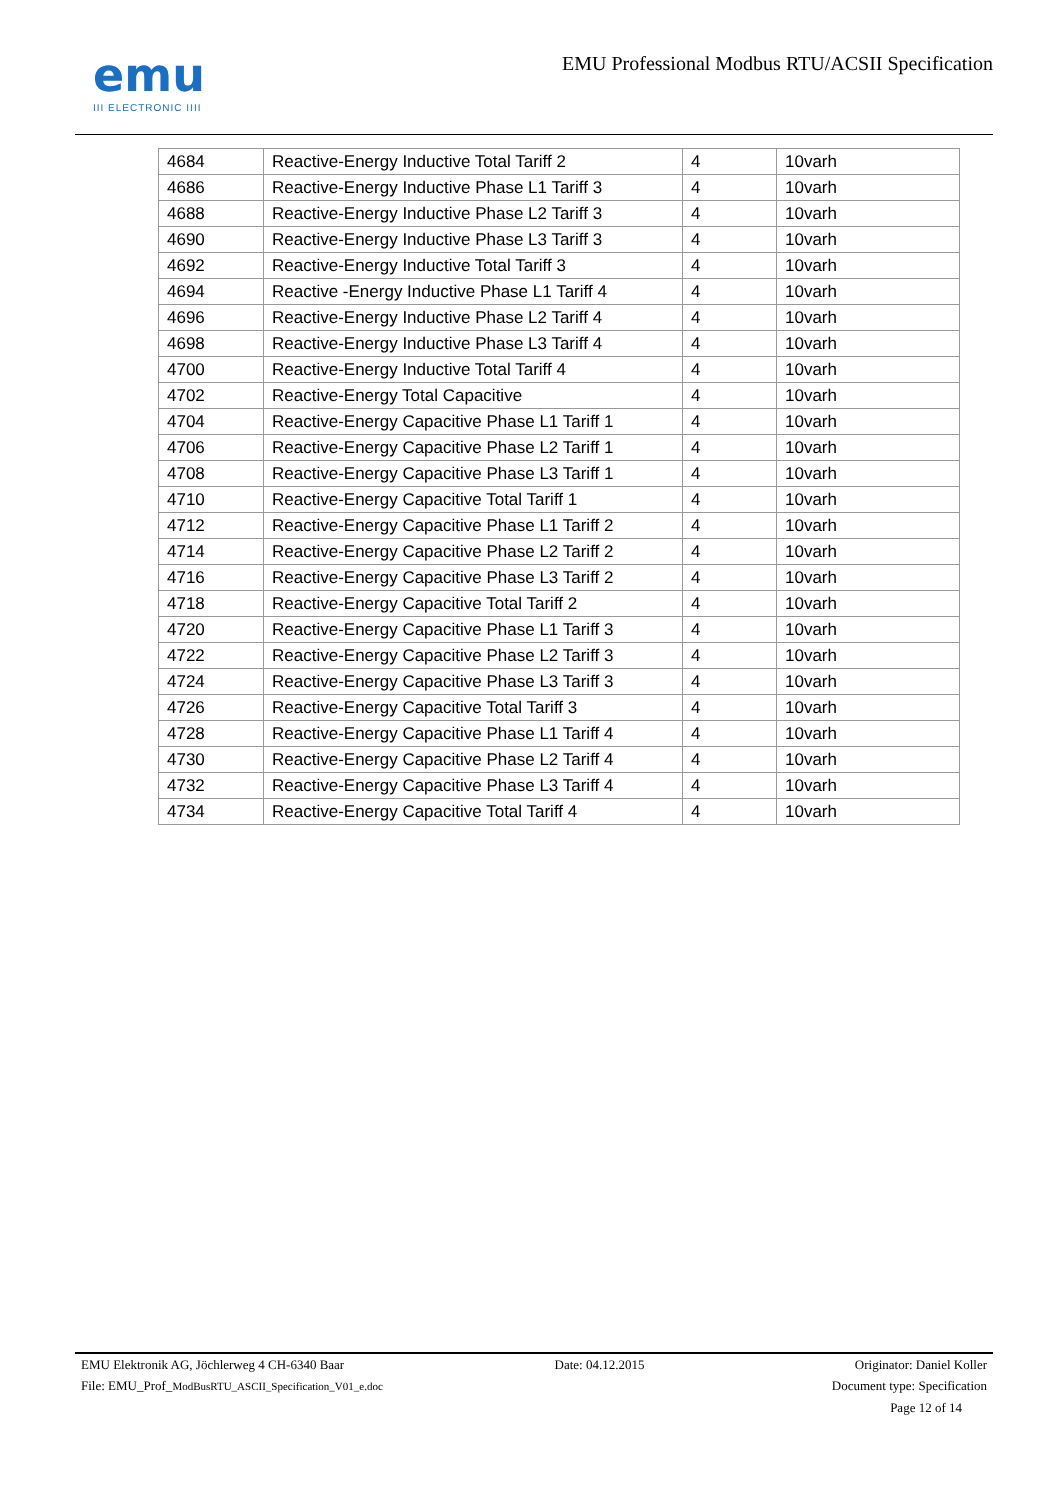emu
III ELECTRONIC IIII
EMU Professional Modbus RTU/ACSII Specification
| 4684 | Reactive-Energy Inductive Total Tariff 2 | 4 | 10varh |
| 4686 | Reactive-Energy Inductive Phase L1 Tariff 3 | 4 | 10varh |
| 4688 | Reactive-Energy Inductive Phase L2 Tariff 3 | 4 | 10varh |
| 4690 | Reactive-Energy Inductive Phase L3 Tariff 3 | 4 | 10varh |
| 4692 | Reactive-Energy Inductive Total Tariff 3 | 4 | 10varh |
| 4694 | Reactive -Energy Inductive Phase L1 Tariff 4 | 4 | 10varh |
| 4696 | Reactive-Energy Inductive Phase L2 Tariff 4 | 4 | 10varh |
| 4698 | Reactive-Energy Inductive Phase L3 Tariff 4 | 4 | 10varh |
| 4700 | Reactive-Energy Inductive Total Tariff 4 | 4 | 10varh |
| 4702 | Reactive-Energy Total Capacitive | 4 | 10varh |
| 4704 | Reactive-Energy Capacitive Phase L1 Tariff 1 | 4 | 10varh |
| 4706 | Reactive-Energy Capacitive Phase L2 Tariff 1 | 4 | 10varh |
| 4708 | Reactive-Energy Capacitive Phase L3 Tariff 1 | 4 | 10varh |
| 4710 | Reactive-Energy Capacitive Total Tariff 1 | 4 | 10varh |
| 4712 | Reactive-Energy Capacitive Phase L1 Tariff 2 | 4 | 10varh |
| 4714 | Reactive-Energy Capacitive Phase L2 Tariff 2 | 4 | 10varh |
| 4716 | Reactive-Energy Capacitive Phase L3 Tariff 2 | 4 | 10varh |
| 4718 | Reactive-Energy Capacitive Total Tariff 2 | 4 | 10varh |
| 4720 | Reactive-Energy Capacitive Phase L1 Tariff 3 | 4 | 10varh |
| 4722 | Reactive-Energy Capacitive Phase L2 Tariff 3 | 4 | 10varh |
| 4724 | Reactive-Energy Capacitive Phase L3 Tariff 3 | 4 | 10varh |
| 4726 | Reactive-Energy Capacitive Total Tariff 3 | 4 | 10varh |
| 4728 | Reactive-Energy Capacitive Phase L1 Tariff 4 | 4 | 10varh |
| 4730 | Reactive-Energy Capacitive Phase L2 Tariff 4 | 4 | 10varh |
| 4732 | Reactive-Energy Capacitive Phase L3 Tariff 4 | 4 | 10varh |
| 4734 | Reactive-Energy Capacitive Total Tariff 4 | 4 | 10varh |
EMU Elektronik AG, Jöchlerweg 4 CH-6340 Baar Date: 04.12.2015 Originator: Daniel Koller
File: EMU_Prof_ModBusRTU_ASCII_Specification_V01_e.doc Document type: Specification
Page 12 of 14